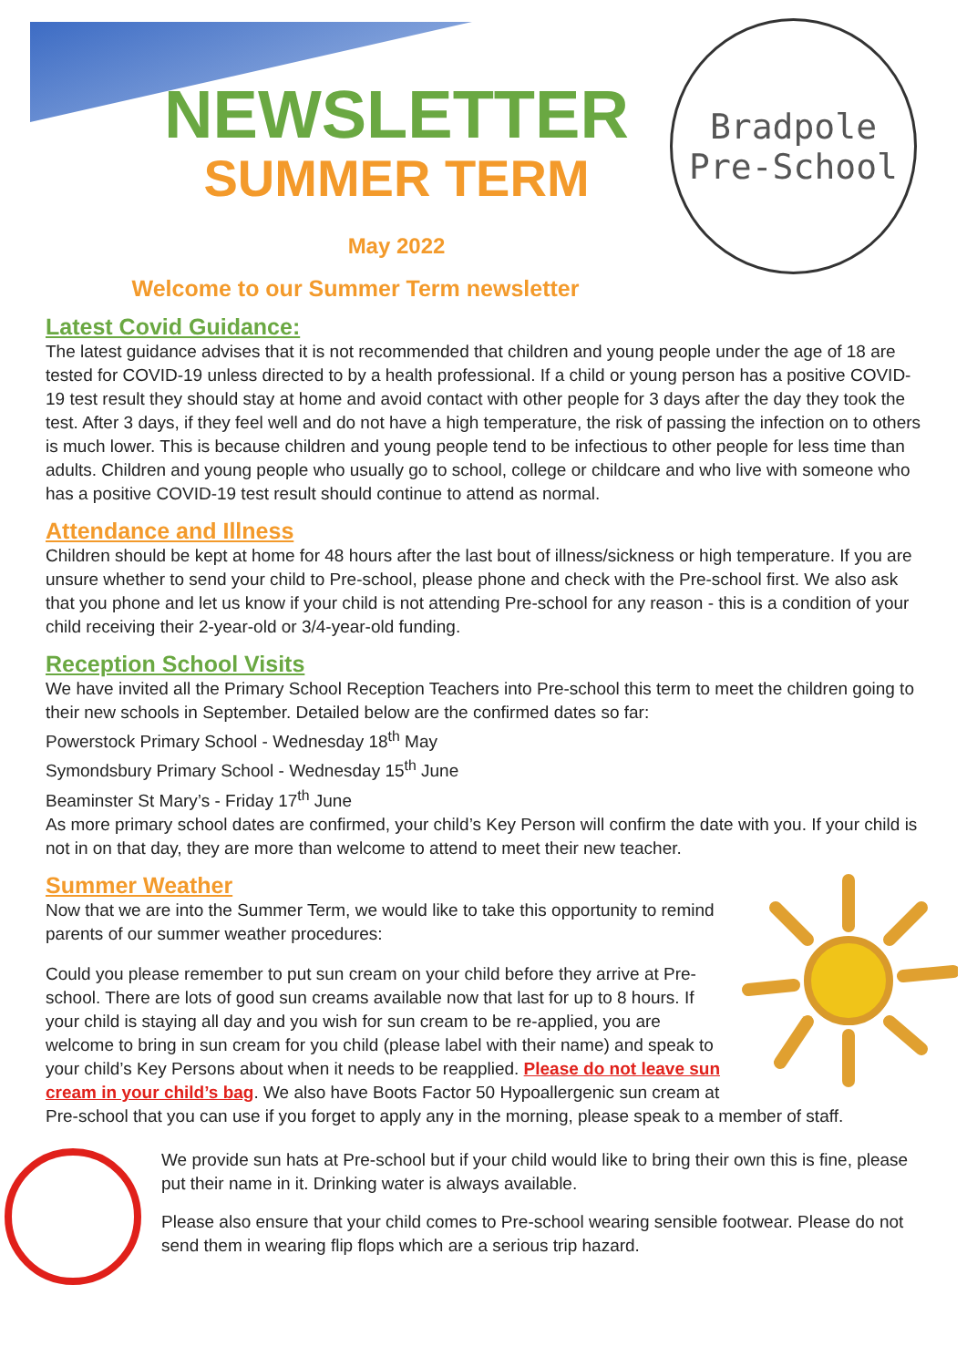Bradpole
Pre-School
NEWSLETTER
SUMMER TERM
May 2022
Welcome to our Summer Term newsletter
Latest Covid Guidance:
The latest guidance advises that it is not recommended that children and young people under the age of 18 are tested for COVID-19 unless directed to by a health professional. If a child or young person has a positive COVID-19 test result they should stay at home and avoid contact with other people for 3 days after the day they took the test. After 3 days, if they feel well and do not have a high temperature, the risk of passing the infection on to others is much lower. This is because children and young people tend to be infectious to other people for less time than adults. Children and young people who usually go to school, college or childcare and who live with someone who has a positive COVID-19 test result should continue to attend as normal.
Attendance and Illness
Children should be kept at home for 48 hours after the last bout of illness/sickness or high temperature. If you are unsure whether to send your child to Pre-school, please phone and check with the Pre-school first. We also ask that you phone and let us know if your child is not attending Pre-school for any reason - this is a condition of your child receiving their 2-year-old or 3/4-year-old funding.
Reception School Visits
We have invited all the Primary School Reception Teachers into Pre-school this term to meet the children going to their new schools in September. Detailed below are the confirmed dates so far:
Powerstock Primary School - Wednesday 18<sup>th</sup> May
Symondsbury Primary School - Wednesday 15<sup>th</sup> June
Beaminster St Mary’s - Friday 17<sup>th</sup> June
As more primary school dates are confirmed, your child’s Key Person will confirm the date with you. If your child is not in on that day, they are more than welcome to attend to meet their new teacher.
Summer Weather
Now that we are into the Summer Term, we would like to take this opportunity to remind parents of our summer weather procedures:
Could you please remember to put sun cream on your child before they arrive at Pre-school. There are lots of good sun creams available now that last for up to 8 hours. If your child is staying all day and you wish for sun cream to be re-applied, you are welcome to bring in sun cream for you child (please label with their name) and speak to your child’s Key Persons about when it needs to be reapplied. Please do not leave sun cream in your child’s bag. We also have Boots Factor 50 Hypoallergenic sun cream at Pre-school that you can use if you forget to apply any in the morning, please speak to a member of staff.
We provide sun hats at Pre-school but if your child would like to bring their own this is fine, please put their name in it. Drinking water is always available.
Please also ensure that your child comes to Pre-school wearing sensible footwear. Please do not send them in wearing flip flops which are a serious trip hazard.